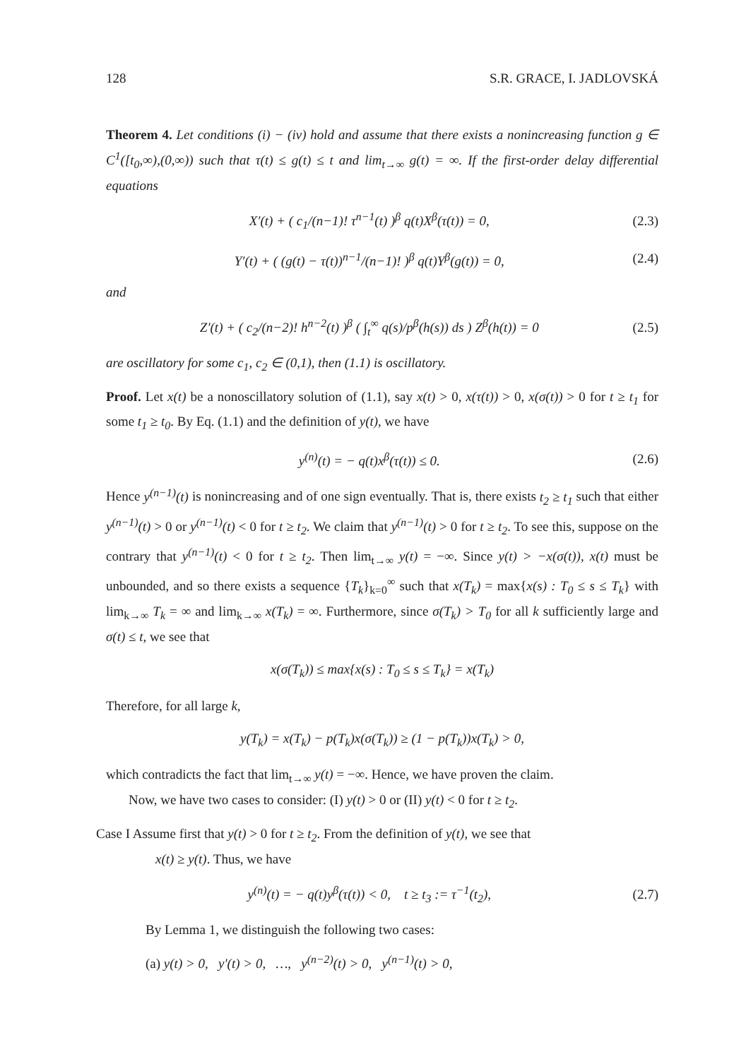128 S.R. GRACE, I. JADLOVSKÁ
Theorem 4. Let conditions (i) − (iv) hold and assume that there exists a nonincreasing function g ∈ C<sup>1</sup>([t<sub>0</sub>,∞),(0,∞)) such that τ(t) ≤ g(t) ≤ t and lim<sub>t→∞</sub> g(t) = ∞. If the first-order delay differential equations
X′(t) + ( c<sub>1</sub>/(n−1)! τ<sup>n−1</sup>(t) )<sup>β</sup> q(t)X<sup>β</sup>(τ(t)) = 0, (2.3)
Y′(t) + ( (g(t) − τ(t))<sup>n−1</sup>/(n−1)! )<sup>β</sup> q(t)Y<sup>β</sup>(g(t)) = 0, (2.4)
and
Z′(t) + ( c<sub>2</sub>/(n−2)! h<sup>n−2</sup>(t) )<sup>β</sup> ( ∫<sub>t</sub><sup>∞</sup> q(s)/p<sup>β</sup>(h(s)) ds ) Z<sup>β</sup>(h(t)) = 0 (2.5)
are oscillatory for some c<sub>1</sub>, c<sub>2</sub> ∈ (0,1), then (1.1) is oscillatory.
Proof. Let x(t) be a nonoscillatory solution of (1.1), say x(t) > 0, x(τ(t)) > 0, x(σ(t)) > 0 for t ≥ t<sub>1</sub> for some t<sub>1</sub> ≥ t<sub>0</sub>. By Eq. (1.1) and the definition of y(t), we have
y<sup>(n)</sup>(t) = − q(t)x<sup>β</sup>(τ(t)) ≤ 0. (2.6)
Hence y<sup>(n−1)</sup>(t) is nonincreasing and of one sign eventually. That is, there exists t<sub>2</sub> ≥ t<sub>1</sub> such that either y<sup>(n−1)</sup>(t) > 0 or y<sup>(n−1)</sup>(t) < 0 for t ≥ t<sub>2</sub>. We claim that y<sup>(n−1)</sup>(t) > 0 for t ≥ t<sub>2</sub>. To see this, suppose on the contrary that y<sup>(n−1)</sup>(t) < 0 for t ≥ t<sub>2</sub>. Then lim<sub>t→∞</sub> y(t) = −∞. Since y(t) > −x(σ(t)), x(t) must be unbounded, and so there exists a sequence {T<sub>k</sub>}<sub>k=0</sub><sup>∞</sup> such that x(T<sub>k</sub>) = max{x(s) : T<sub>0</sub> ≤ s ≤ T<sub>k</sub>} with lim<sub>k→∞</sub> T<sub>k</sub> = ∞ and lim<sub>k→∞</sub> x(T<sub>k</sub>) = ∞. Furthermore, since σ(T<sub>k</sub>) > T<sub>0</sub> for all k sufficiently large and σ(t) ≤ t, we see that
x(σ(T<sub>k</sub>)) ≤ max{x(s) : T<sub>0</sub> ≤ s ≤ T<sub>k</sub>} = x(T<sub>k</sub>)
Therefore, for all large k,
y(T<sub>k</sub>) = x(T<sub>k</sub>) − p(T<sub>k</sub>)x(σ(T<sub>k</sub>)) ≥ (1 − p(T<sub>k</sub>))x(T<sub>k</sub>) > 0,
which contradicts the fact that lim<sub>t→∞</sub> y(t) = −∞. Hence, we have proven the claim.
Now, we have two cases to consider: (I) y(t) > 0 or (II) y(t) < 0 for t ≥ t<sub>2</sub>.
Case I Assume first that y(t) > 0 for t ≥ t<sub>2</sub>. From the definition of y(t), we see that
x(t) ≥ y(t). Thus, we have
y<sup>(n)</sup>(t) = − q(t)y<sup>β</sup>(τ(t)) < 0, t ≥ t<sub>3</sub> := τ<sup>−1</sup>(t<sub>2</sub>), (2.7)
By Lemma 1, we distinguish the following two cases:
(a) y(t) > 0, y′(t) > 0, …, y<sup>(n−2)</sup>(t) > 0, y<sup>(n−1)</sup>(t) > 0,